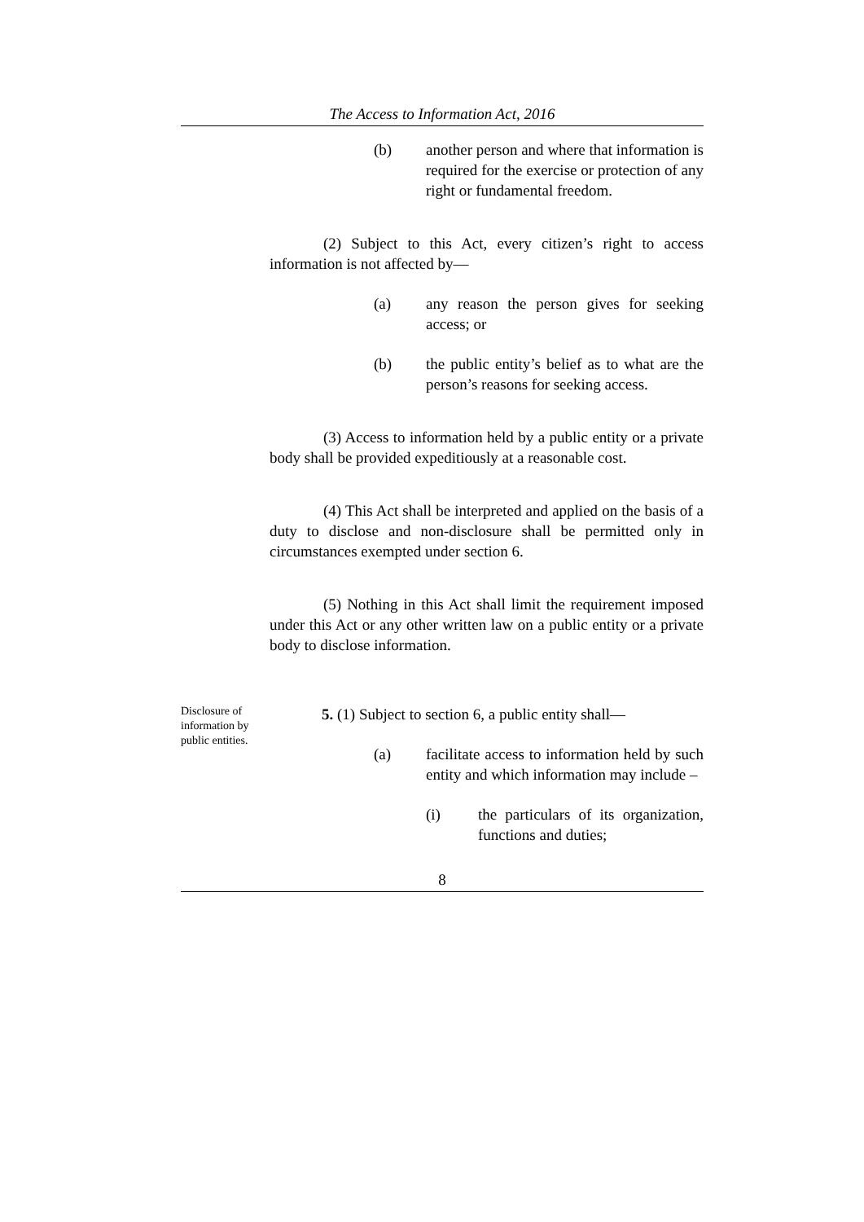The Access to Information Act, 2016
(b) another person and where that information is required for the exercise or protection of any right or fundamental freedom.
(2) Subject to this Act, every citizen’s right to access information is not affected by—
(a) any reason the person gives for seeking access; or
(b) the public entity’s belief as to what are the person’s reasons for seeking access.
(3) Access to information held by a public entity or a private body shall be provided expeditiously at a reasonable cost.
(4) This Act shall be interpreted and applied on the basis of a duty to disclose and non-disclosure shall be permitted only in circumstances exempted under section 6.
(5) Nothing in this Act shall limit the requirement imposed under this Act or any other written law on a public entity or a private body to disclose information.
Disclosure of information by public entities.
5. (1) Subject to section 6, a public entity shall—
(a) facilitate access to information held by such entity and which information may include –
(i) the particulars of its organization, functions and duties;
8